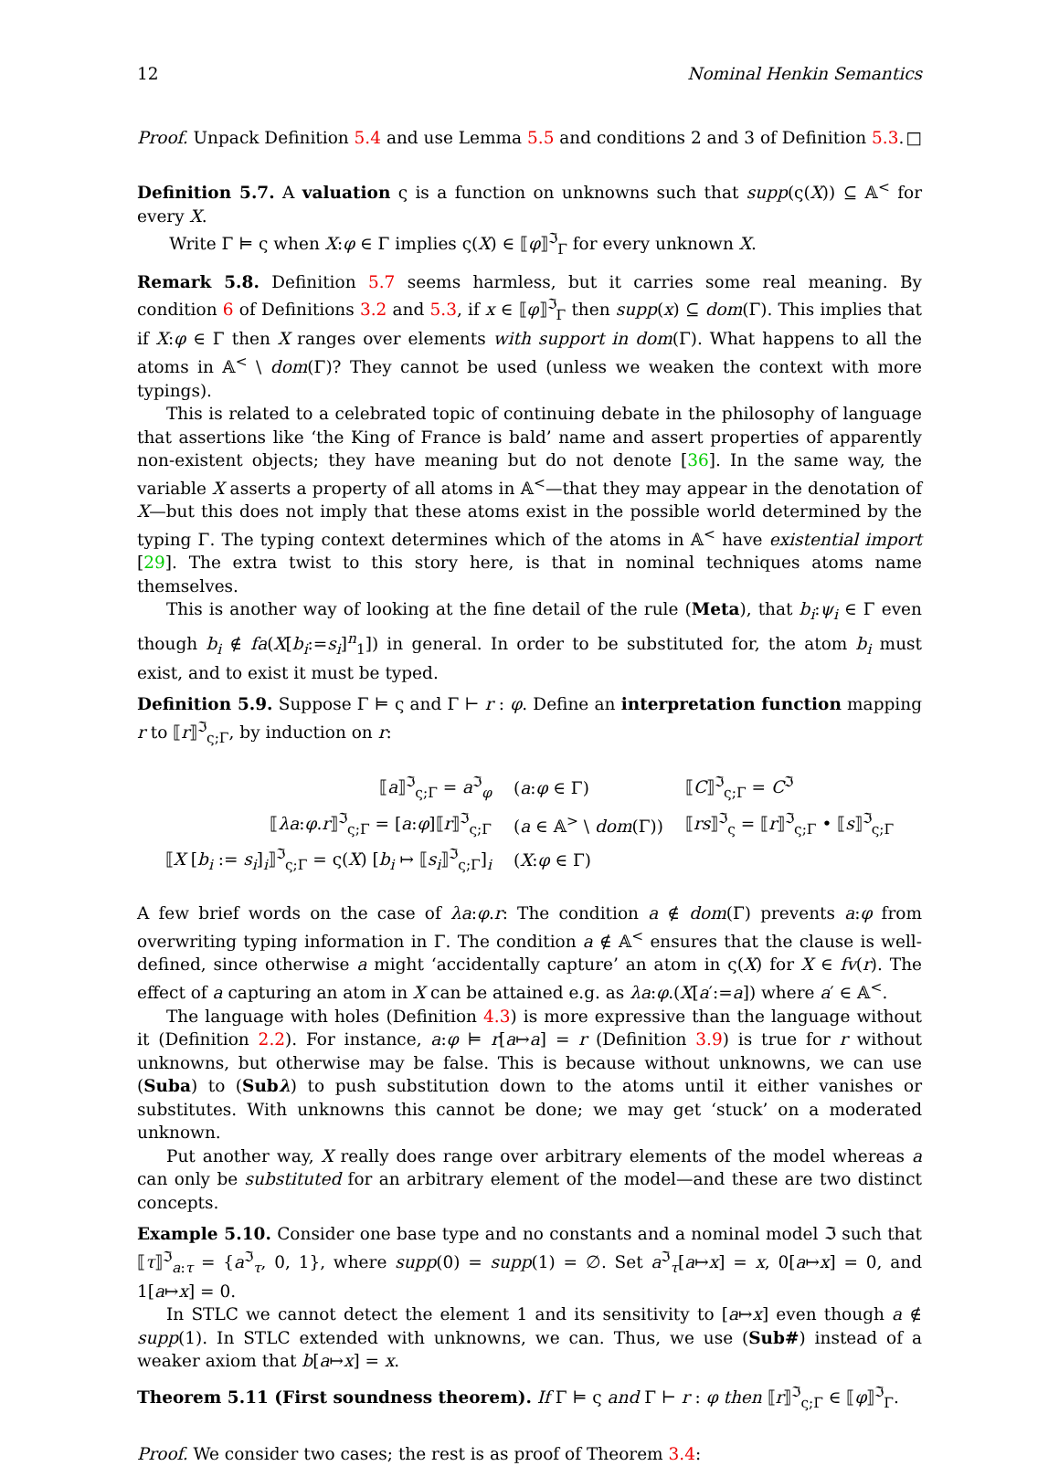12 Nominal Henkin Semantics
Proof. Unpack Definition 5.4 and use Lemma 5.5 and conditions 2 and 3 of Definition 5.3. □
Definition 5.7. A valuation ς is a function on unknowns such that supp(ς(X)) ⊆ 𝔸<sup><</sup> for every X.
Write Γ ⊨ ς when X:φ ∈ Γ implies ς(X) ∈ ⟦φ⟧<sup>ℑ</sup><sub>Γ</sub> for every unknown X.
Remark 5.8. Definition 5.7 seems harmless, but it carries some real meaning. By condition 6 of Definitions 3.2 and 5.3, if x ∈ ⟦φ⟧<sup>ℑ</sup><sub>Γ</sub> then supp(x) ⊆ dom(Γ). This implies that if X:φ ∈ Γ then X ranges over elements with support in dom(Γ). What happens to all the atoms in 𝔸<sup><</sup> \ dom(Γ)? They cannot be used (unless we weaken the context with more typings).
This is related to a celebrated topic of continuing debate in the philosophy of language that assertions like ‘the King of France is bald’ name and assert properties of apparently non-existent objects; they have meaning but do not denote [36]. In the same way, the variable X asserts a property of all atoms in 𝔸<sup><</sup>—that they may appear in the denotation of X—but this does not imply that these atoms exist in the possible world determined by the typing Γ. The typing context determines which of the atoms in 𝔸<sup><</sup> have existential import [29]. The extra twist to this story here, is that in nominal techniques atoms name themselves.
This is another way of looking at the fine detail of the rule (Meta), that b<sub>i</sub>:ψ<sub>i</sub> ∈ Γ even though b<sub>i</sub> ∉ fa(X[b<sub>i</sub>:=s<sub>i</sub>]<sup>n</sup><sub>1</sub>]) in general. In order to be substituted for, the atom b<sub>i</sub> must exist, and to exist it must be typed.
Definition 5.9. Suppose Γ ⊨ ς and Γ ⊢ r : φ. Define an interpretation function mapping r to ⟦r⟧<sup>ℑ</sup><sub>ς;Γ</sub>, by induction on r:
| ⟦ a ⟧<sup>ℑ</sup><sub>ς;Γ</sub> = a<sup>ℑ</sup><sub>φ</sub> | ( a : φ ∈ Γ) | ⟦ C ⟧<sup>ℑ</sup><sub>ς;Γ</sub> = C<sup>ℑ</sup> |
| ⟦ λa : φ . r ⟧<sup>ℑ</sup><sub>ς;Γ</sub> = [ a : φ ]⟦ r ⟧<sup>ℑ</sup><sub>ς;Γ</sub> | ( a ∈ 𝔸<sup>></sup> \ dom (Γ)) | ⟦ rs ⟧<sup>ℑ</sup><sub>ς</sub> = ⟦ r ⟧<sup>ℑ</sup><sub>ς;Γ</sub> • ⟦ s ⟧<sup>ℑ</sup><sub>ς;Γ</sub> |
| ⟦ X [ b<sub>i</sub> := s<sub>i</sub> ] <sub>i</sub> ⟧<sup>ℑ</sup><sub>ς;Γ</sub> = ς( X ) [ b<sub>i</sub> ↦ ⟦ s<sub>i</sub> ⟧<sup>ℑ</sup><sub>ς;Γ</sub>] <sub>i</sub> | ( X : φ ∈ Γ) | |
A few brief words on the case of λa:φ.r: The condition a ∉ dom(Γ) prevents a:φ from overwriting typing information in Γ. The condition a ∉ 𝔸<sup><</sup> ensures that the clause is well-defined, since otherwise a might ‘accidentally capture’ an atom in ς(X) for X ∈ fv(r). The effect of a capturing an atom in X can be attained e.g. as λa:φ.(X[a′:=a]) where a′ ∈ 𝔸<sup><</sup>.
The language with holes (Definition 4.3) is more expressive than the language without it (Definition 2.2). For instance, a:φ ⊨ r[a↦a] = r (Definition 3.9) is true for r without unknowns, but otherwise may be false. This is because without unknowns, we can use (Suba) to (Subλ) to push substitution down to the atoms until it either vanishes or substitutes. With unknowns this cannot be done; we may get ‘stuck’ on a moderated unknown.
Put another way, X really does range over arbitrary elements of the model whereas a can only be substituted for an arbitrary element of the model—and these are two distinct concepts.
Example 5.10. Consider one base type and no constants and a nominal model ℑ such that ⟦τ⟧<sup>ℑ</sup><sub>a:τ</sub> = {a<sup>ℑ</sup><sub>τ</sub>, 0, 1}, where supp(0) = supp(1) = ∅. Set a<sup>ℑ</sup><sub>τ</sub>[a↦x] = x, 0[a↦x] = 0, and 1[a↦x] = 0.
In STLC we cannot detect the element 1 and its sensitivity to [a↦x] even though a ∉ supp(1). In STLC extended with unknowns, we can. Thus, we use (Sub#) instead of a weaker axiom that b[a↦x] = x.
Theorem 5.11 (First soundness theorem). If Γ ⊨ ς and Γ ⊢ r : φ then ⟦r⟧<sup>ℑ</sup><sub>ς;Γ</sub> ∈ ⟦φ⟧<sup>ℑ</sup><sub>Γ</sub>.
Proof. We consider two cases; the rest is as proof of Theorem 3.4: